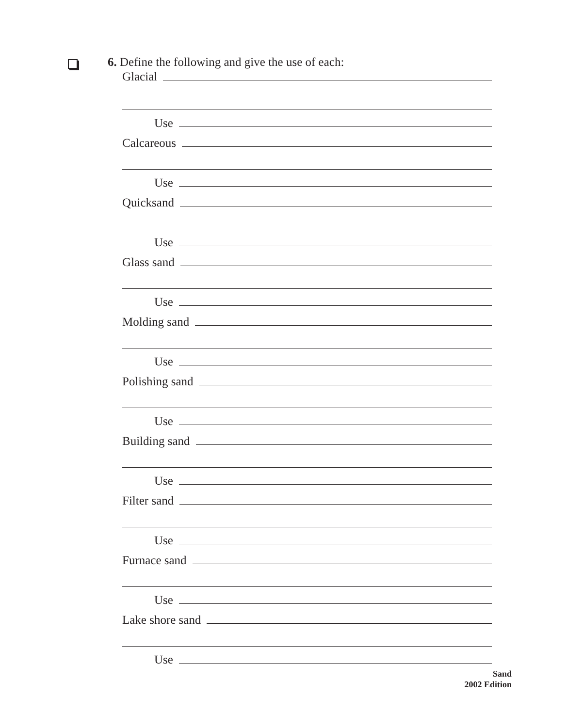6. Define the following and give the use of each:
Glacial
Use
Calcareous
Use
Quicksand
Use
Glass sand
Use
Molding sand
Use
Polishing sand
Use
Building sand
Use
Filter sand
Use
Furnace sand
Use
Lake shore sand
Use
Sand
2002 Edition